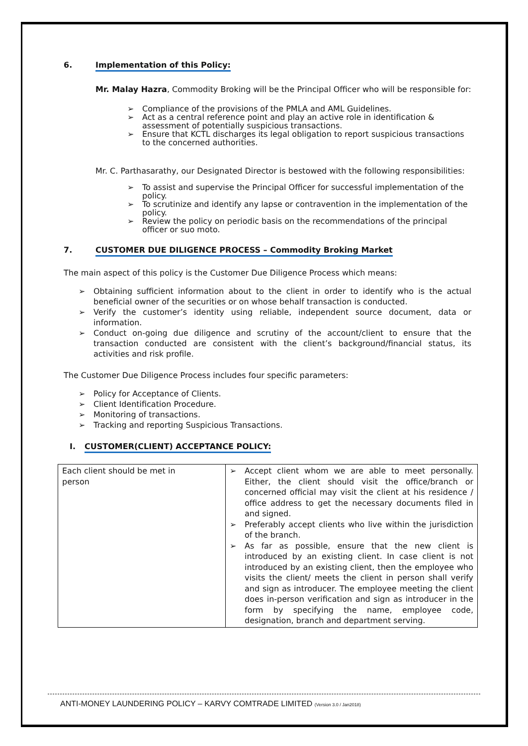6. Implementation of this Policy:
Mr. Malay Hazra, Commodity Broking will be the Principal Officer who will be responsible for:
➢ Compliance of the provisions of the PMLA and AML Guidelines.
➢ Act as a central reference point and play an active role in identification & assessment of potentially suspicious transactions.
➢ Ensure that KCTL discharges its legal obligation to report suspicious transactions to the concerned authorities.
Mr. C. Parthasarathy, our Designated Director is bestowed with the following responsibilities:
➢ To assist and supervise the Principal Officer for successful implementation of the policy.
➢ To scrutinize and identify any lapse or contravention in the implementation of the policy.
➢ Review the policy on periodic basis on the recommendations of the principal officer or suo moto.
7. CUSTOMER DUE DILIGENCE PROCESS – Commodity Broking Market
The main aspect of this policy is the Customer Due Diligence Process which means:
➢ Obtaining sufficient information about to the client in order to identify who is the actual beneficial owner of the securities or on whose behalf transaction is conducted.
➢ Verify the customer’s identity using reliable, independent source document, data or information.
➢ Conduct on-going due diligence and scrutiny of the account/client to ensure that the transaction conducted are consistent with the client’s background/financial status, its activities and risk profile.
The Customer Due Diligence Process includes four specific parameters:
➢ Policy for Acceptance of Clients.
➢ Client Identification Procedure.
➢ Monitoring of transactions.
➢ Tracking and reporting Suspicious Transactions.
I. CUSTOMER(CLIENT) ACCEPTANCE POLICY:
| Each client should be met in person | ➢ Accept client whom we are able to meet personally. Either, the client should visit the office/branch or concerned official may visit the client at his residence / office address to get the necessary documents filed in and signed. ➢ Preferably accept clients who live within the jurisdiction of the branch. ➢ As far as possible, ensure that the new client is introduced by an existing client. In case client is not introduced by an existing client, then the employee who visits the client/ meets the client in person shall verify and sign as introducer. The employee meeting the client does in-person verification and sign as introducer in the form by specifying the name, employee code, designation, branch and department serving. |
ANTI-MONEY LAUNDERING POLICY – KARVY COMTRADE LIMITED (Version 3.0 / Jan2018)